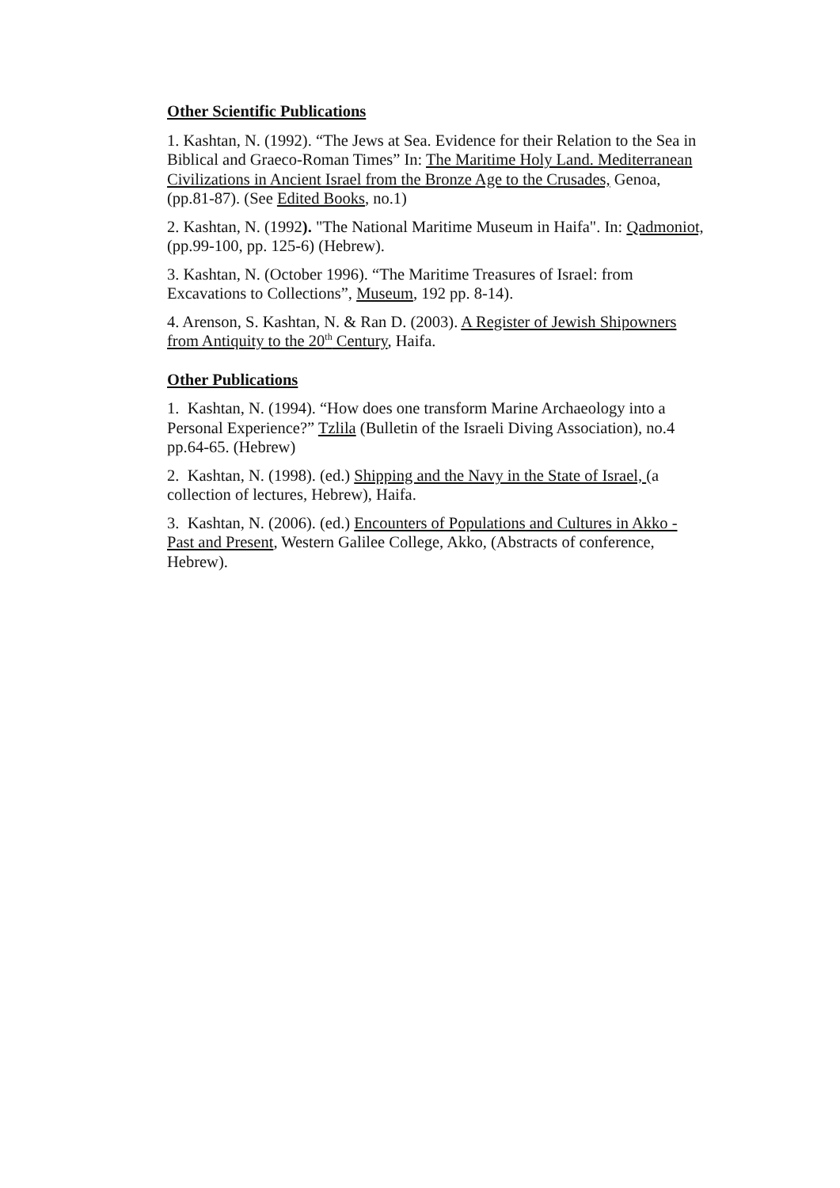Other Scientific Publications
1. Kashtan, N. (1992). “The Jews at Sea. Evidence for their Relation to the Sea in Biblical and Graeco-Roman Times” In: The Maritime Holy Land. Mediterranean Civilizations in Ancient Israel from the Bronze Age to the Crusades, Genoa, (pp.81-87). (See Edited Books, no.1)
2. Kashtan, N. (1992). "The National Maritime Museum in Haifa". In: Qadmoniot, (pp.99-100, pp. 125-6) (Hebrew).
3. Kashtan, N. (October 1996). “The Maritime Treasures of Israel: from Excavations to Collections”, Museum, 192 pp. 8-14).
4. Arenson, S. Kashtan, N. & Ran D. (2003). A Register of Jewish Shipowners from Antiquity to the 20<sup>th</sup> Century, Haifa.
Other Publications
1. Kashtan, N. (1994). “How does one transform Marine Archaeology into a Personal Experience?” Tzlila (Bulletin of the Israeli Diving Association), no.4 pp.64-65. (Hebrew)
2. Kashtan, N. (1998). (ed.) Shipping and the Navy in the State of Israel, (a collection of lectures, Hebrew), Haifa.
3. Kashtan, N. (2006). (ed.) Encounters of Populations and Cultures in Akko - Past and Present, Western Galilee College, Akko, (Abstracts of conference, Hebrew).